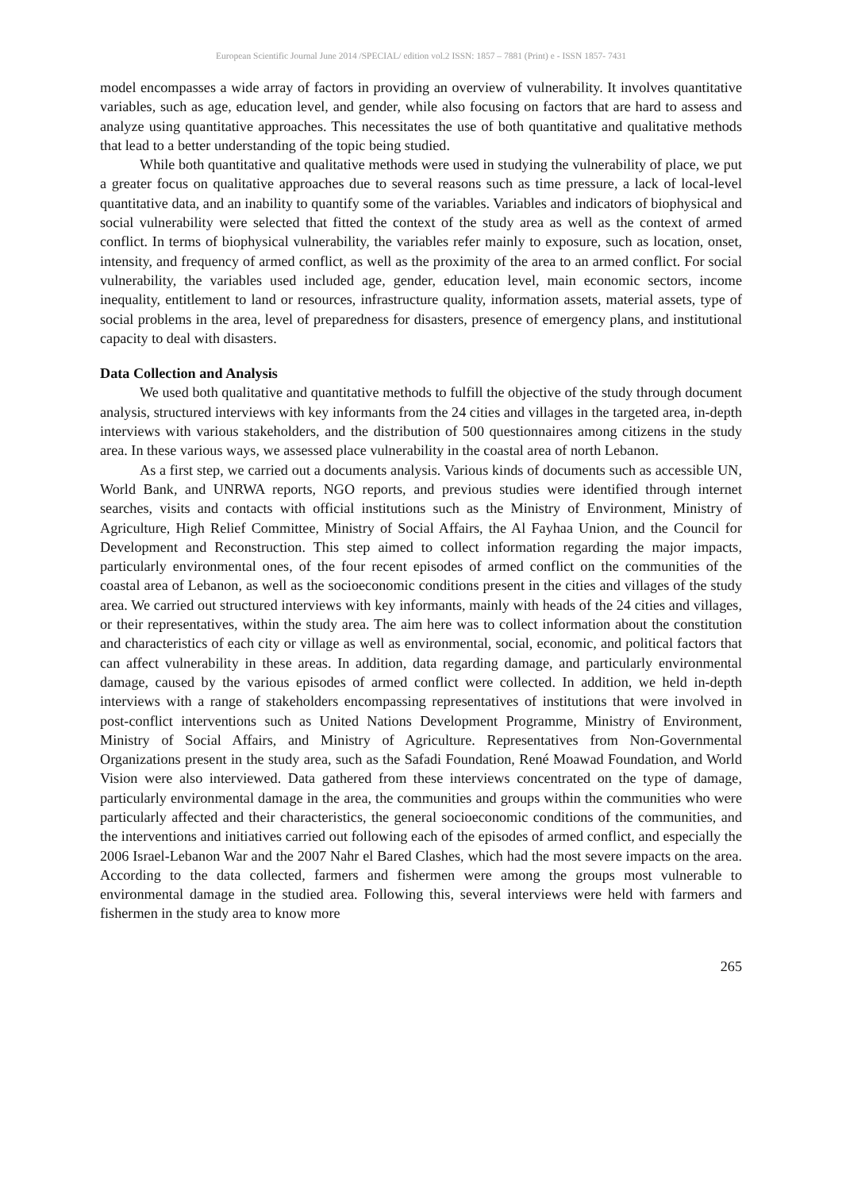European Scientific Journal June 2014 /SPECIAL/ edition vol.2 ISSN: 1857 – 7881 (Print) e - ISSN 1857- 7431
model encompasses a wide array of factors in providing an overview of vulnerability. It involves quantitative variables, such as age, education level, and gender, while also focusing on factors that are hard to assess and analyze using quantitative approaches. This necessitates the use of both quantitative and qualitative methods that lead to a better understanding of the topic being studied.
While both quantitative and qualitative methods were used in studying the vulnerability of place, we put a greater focus on qualitative approaches due to several reasons such as time pressure, a lack of local-level quantitative data, and an inability to quantify some of the variables. Variables and indicators of biophysical and social vulnerability were selected that fitted the context of the study area as well as the context of armed conflict. In terms of biophysical vulnerability, the variables refer mainly to exposure, such as location, onset, intensity, and frequency of armed conflict, as well as the proximity of the area to an armed conflict. For social vulnerability, the variables used included age, gender, education level, main economic sectors, income inequality, entitlement to land or resources, infrastructure quality, information assets, material assets, type of social problems in the area, level of preparedness for disasters, presence of emergency plans, and institutional capacity to deal with disasters.
Data Collection and Analysis
We used both qualitative and quantitative methods to fulfill the objective of the study through document analysis, structured interviews with key informants from the 24 cities and villages in the targeted area, in-depth interviews with various stakeholders, and the distribution of 500 questionnaires among citizens in the study area. In these various ways, we assessed place vulnerability in the coastal area of north Lebanon.
As a first step, we carried out a documents analysis. Various kinds of documents such as accessible UN, World Bank, and UNRWA reports, NGO reports, and previous studies were identified through internet searches, visits and contacts with official institutions such as the Ministry of Environment, Ministry of Agriculture, High Relief Committee, Ministry of Social Affairs, the Al Fayhaa Union, and the Council for Development and Reconstruction. This step aimed to collect information regarding the major impacts, particularly environmental ones, of the four recent episodes of armed conflict on the communities of the coastal area of Lebanon, as well as the socioeconomic conditions present in the cities and villages of the study area. We carried out structured interviews with key informants, mainly with heads of the 24 cities and villages, or their representatives, within the study area. The aim here was to collect information about the constitution and characteristics of each city or village as well as environmental, social, economic, and political factors that can affect vulnerability in these areas. In addition, data regarding damage, and particularly environmental damage, caused by the various episodes of armed conflict were collected. In addition, we held in-depth interviews with a range of stakeholders encompassing representatives of institutions that were involved in post-conflict interventions such as United Nations Development Programme, Ministry of Environment, Ministry of Social Affairs, and Ministry of Agriculture. Representatives from Non-Governmental Organizations present in the study area, such as the Safadi Foundation, René Moawad Foundation, and World Vision were also interviewed. Data gathered from these interviews concentrated on the type of damage, particularly environmental damage in the area, the communities and groups within the communities who were particularly affected and their characteristics, the general socioeconomic conditions of the communities, and the interventions and initiatives carried out following each of the episodes of armed conflict, and especially the 2006 Israel-Lebanon War and the 2007 Nahr el Bared Clashes, which had the most severe impacts on the area. According to the data collected, farmers and fishermen were among the groups most vulnerable to environmental damage in the studied area. Following this, several interviews were held with farmers and fishermen in the study area to know more
265